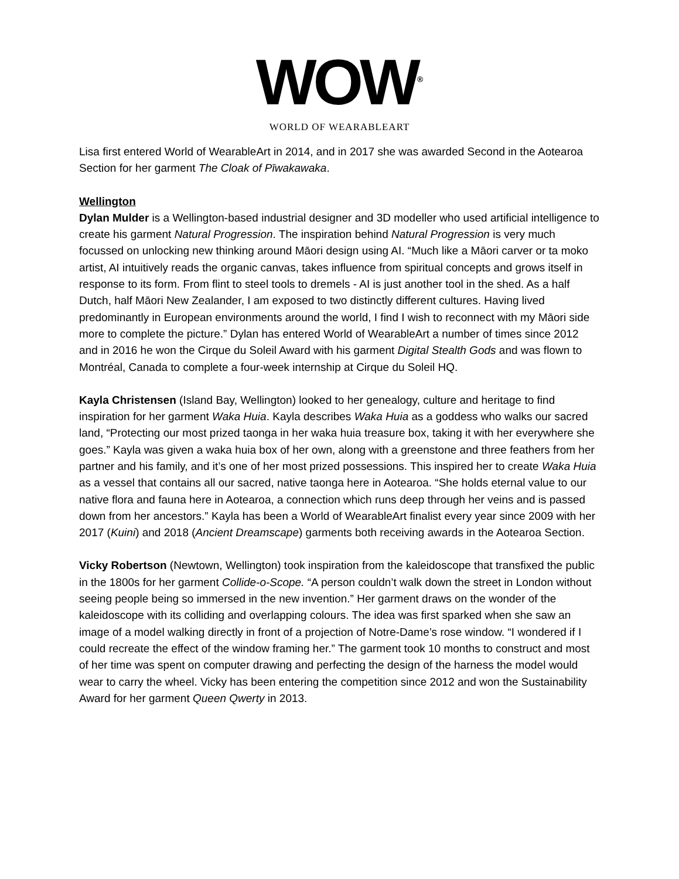WOW<sup>®</sup>
WORLD OF WEARABLEART
Lisa first entered World of WearableArt in 2014, and in 2017 she was awarded Second in the Aotearoa Section for her garment The Cloak of Pīwakawaka.
Wellington
Dylan Mulder is a Wellington-based industrial designer and 3D modeller who used artificial intelligence to create his garment Natural Progression. The inspiration behind Natural Progression is very much focussed on unlocking new thinking around Māori design using AI. “Much like a Māori carver or ta moko artist, AI intuitively reads the organic canvas, takes influence from spiritual concepts and grows itself in response to its form. From flint to steel tools to dremels - AI is just another tool in the shed. As a half Dutch, half Māori New Zealander, I am exposed to two distinctly different cultures. Having lived predominantly in European environments around the world, I find I wish to reconnect with my Māori side more to complete the picture.” Dylan has entered World of WearableArt a number of times since 2012 and in 2016 he won the Cirque du Soleil Award with his garment Digital Stealth Gods and was flown to Montréal, Canada to complete a four-week internship at Cirque du Soleil HQ.
Kayla Christensen (Island Bay, Wellington) looked to her genealogy, culture and heritage to find inspiration for her garment Waka Huia. Kayla describes Waka Huia as a goddess who walks our sacred land, “Protecting our most prized taonga in her waka huia treasure box, taking it with her everywhere she goes.” Kayla was given a waka huia box of her own, along with a greenstone and three feathers from her partner and his family, and it’s one of her most prized possessions. This inspired her to create Waka Huia as a vessel that contains all our sacred, native taonga here in Aotearoa. “She holds eternal value to our native flora and fauna here in Aotearoa, a connection which runs deep through her veins and is passed down from her ancestors.” Kayla has been a World of WearableArt finalist every year since 2009 with her 2017 (Kuini) and 2018 (Ancient Dreamscape) garments both receiving awards in the Aotearoa Section.
Vicky Robertson (Newtown, Wellington) took inspiration from the kaleidoscope that transfixed the public in the 1800s for her garment Collide-o-Scope. “A person couldn’t walk down the street in London without seeing people being so immersed in the new invention.” Her garment draws on the wonder of the kaleidoscope with its colliding and overlapping colours. The idea was first sparked when she saw an image of a model walking directly in front of a projection of Notre-Dame’s rose window. “I wondered if I could recreate the effect of the window framing her.” The garment took 10 months to construct and most of her time was spent on computer drawing and perfecting the design of the harness the model would wear to carry the wheel. Vicky has been entering the competition since 2012 and won the Sustainability Award for her garment Queen Qwerty in 2013.